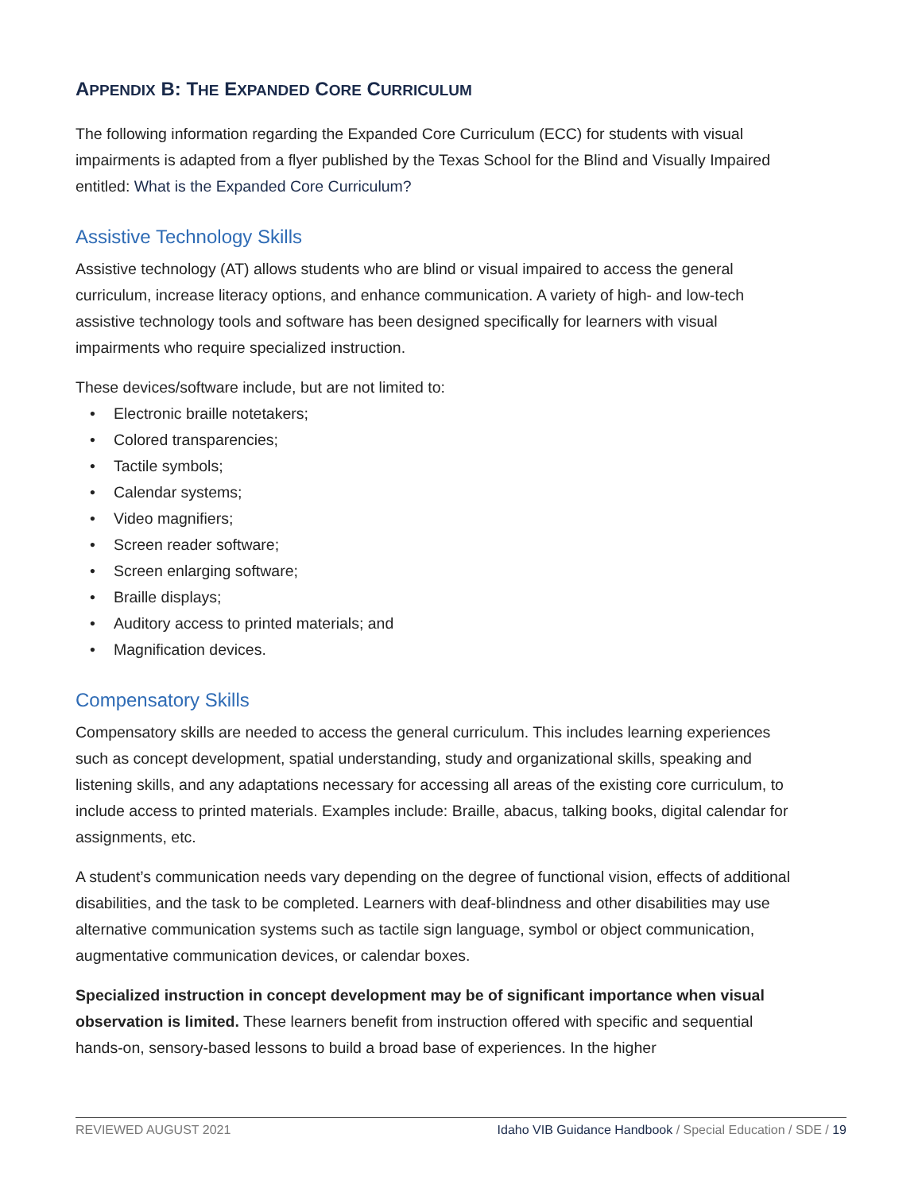APPENDIX B: THE EXPANDED CORE CURRICULUM
The following information regarding the Expanded Core Curriculum (ECC) for students with visual impairments is adapted from a flyer published by the Texas School for the Blind and Visually Impaired entitled: What is the Expanded Core Curriculum?
Assistive Technology Skills
Assistive technology (AT) allows students who are blind or visual impaired to access the general curriculum, increase literacy options, and enhance communication. A variety of high- and low-tech assistive technology tools and software has been designed specifically for learners with visual impairments who require specialized instruction.
These devices/software include, but are not limited to:
• Electronic braille notetakers;
• Colored transparencies;
• Tactile symbols;
• Calendar systems;
• Video magnifiers;
• Screen reader software;
• Screen enlarging software;
• Braille displays;
• Auditory access to printed materials; and
• Magnification devices.
Compensatory Skills
Compensatory skills are needed to access the general curriculum. This includes learning experiences such as concept development, spatial understanding, study and organizational skills, speaking and listening skills, and any adaptations necessary for accessing all areas of the existing core curriculum, to include access to printed materials. Examples include: Braille, abacus, talking books, digital calendar for assignments, etc.
A student’s communication needs vary depending on the degree of functional vision, effects of additional disabilities, and the task to be completed. Learners with deaf-blindness and other disabilities may use alternative communication systems such as tactile sign language, symbol or object communication, augmentative communication devices, or calendar boxes.
Specialized instruction in concept development may be of significant importance when visual observation is limited. These learners benefit from instruction offered with specific and sequential hands-on, sensory-based lessons to build a broad base of experiences. In the higher
REVIEWED AUGUST 2021 Idaho VIB Guidance Handbook / Special Education / SDE / 19